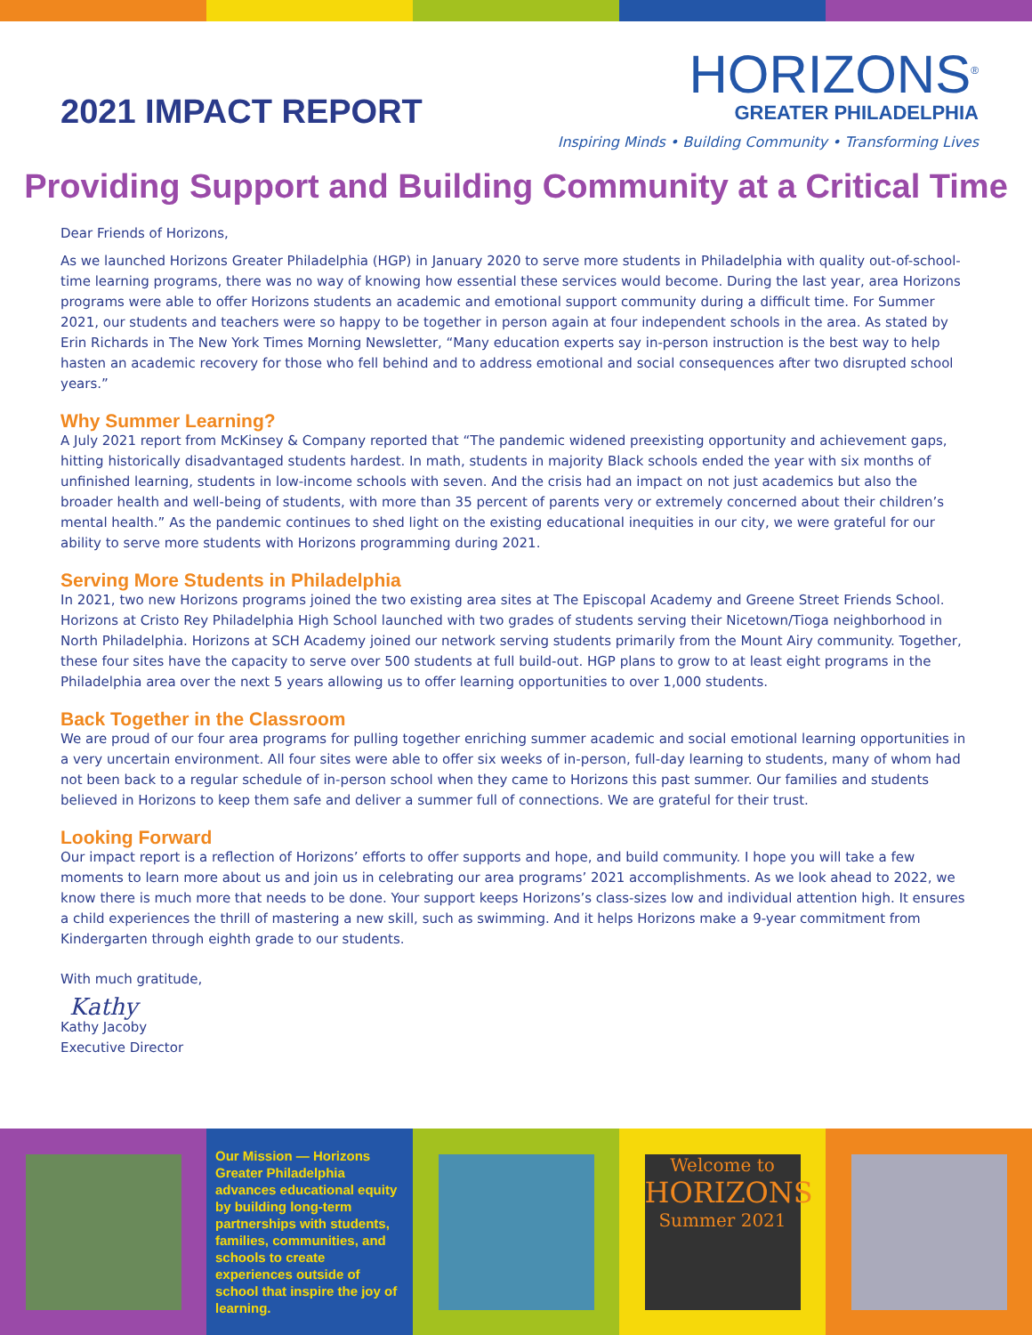2021 IMPACT REPORT
HORIZONS<sup>®</sup>
GREATER PHILADELPHIA
Inspiring Minds • Building Community • Transforming Lives
Providing Support and Building Community at a Critical Time
Dear Friends of Horizons,
As we launched Horizons Greater Philadelphia (HGP) in January 2020 to serve more students in Philadelphia with quality out-of-school-time learning programs, there was no way of knowing how essential these services would become. During the last year, area Horizons programs were able to offer Horizons students an academic and emotional support community during a difficult time. For Summer 2021, our students and teachers were so happy to be together in person again at four independent schools in the area. As stated by Erin Richards in The New York Times Morning Newsletter, “Many education experts say in-person instruction is the best way to help hasten an academic recovery for those who fell behind and to address emotional and social consequences after two disrupted school years.”
Why Summer Learning?
A July 2021 report from McKinsey & Company reported that “The pandemic widened preexisting opportunity and achievement gaps, hitting historically disadvantaged students hardest. In math, students in majority Black schools ended the year with six months of unfinished learning, students in low-income schools with seven. And the crisis had an impact on not just academics but also the broader health and well-being of students, with more than 35 percent of parents very or extremely concerned about their children’s mental health.” As the pandemic continues to shed light on the existing educational inequities in our city, we were grateful for our ability to serve more students with Horizons programming during 2021.
Serving More Students in Philadelphia
In 2021, two new Horizons programs joined the two existing area sites at The Episcopal Academy and Greene Street Friends School. Horizons at Cristo Rey Philadelphia High School launched with two grades of students serving their Nicetown/Tioga neighborhood in North Philadelphia. Horizons at SCH Academy joined our network serving students primarily from the Mount Airy community. Together, these four sites have the capacity to serve over 500 students at full build-out. HGP plans to grow to at least eight programs in the Philadelphia area over the next 5 years allowing us to offer learning opportunities to over 1,000 students.
Back Together in the Classroom
We are proud of our four area programs for pulling together enriching summer academic and social emotional learning opportunities in a very uncertain environment. All four sites were able to offer six weeks of in-person, full-day learning to students, many of whom had not been back to a regular schedule of in-person school when they came to Horizons this past summer. Our families and students believed in Horizons to keep them safe and deliver a summer full of connections. We are grateful for their trust.
Looking Forward
Our impact report is a reflection of Horizons’ efforts to offer supports and hope, and build community. I hope you will take a few moments to learn more about us and join us in celebrating our area programs’ 2021 accomplishments. As we look ahead to 2022, we know there is much more that needs to be done. Your support keeps Horizons’s class-sizes low and individual attention high. It ensures a child experiences the thrill of mastering a new skill, such as swimming. And it helps Horizons make a 9-year commitment from Kindergarten through eighth grade to our students.
With much gratitude,
Kathy
Kathy Jacoby
Executive Director
Our Mission — Horizons Greater Philadelphia advances educational equity by building long-term partnerships with students, families, communities, and schools to create experiences outside of school that inspire the joy of learning.
Welcome to
HORIZONS
Summer 2021